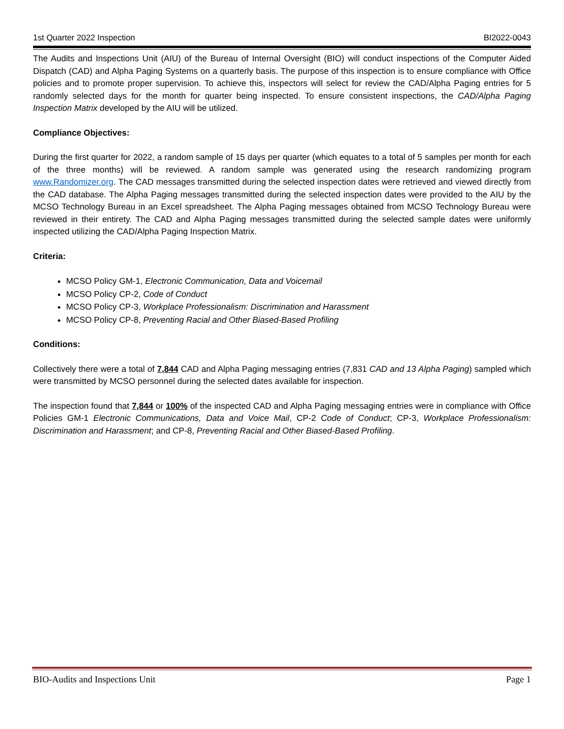1st Quarter 2022 Inspection BI2022-0043
The Audits and Inspections Unit (AIU) of the Bureau of Internal Oversight (BIO) will conduct inspections of the Computer Aided Dispatch (CAD) and Alpha Paging Systems on a quarterly basis. The purpose of this inspection is to ensure compliance with Office policies and to promote proper supervision. To achieve this, inspectors will select for review the CAD/Alpha Paging entries for 5 randomly selected days for the month for quarter being inspected. To ensure consistent inspections, the CAD/Alpha Paging Inspection Matrix developed by the AIU will be utilized.
Compliance Objectives:
During the first quarter for 2022, a random sample of 15 days per quarter (which equates to a total of 5 samples per month for each of the three months) will be reviewed. A random sample was generated using the research randomizing program www.Randomizer.org. The CAD messages transmitted during the selected inspection dates were retrieved and viewed directly from the CAD database. The Alpha Paging messages transmitted during the selected inspection dates were provided to the AIU by the MCSO Technology Bureau in an Excel spreadsheet. The Alpha Paging messages obtained from MCSO Technology Bureau were reviewed in their entirety. The CAD and Alpha Paging messages transmitted during the selected sample dates were uniformly inspected utilizing the CAD/Alpha Paging Inspection Matrix.
Criteria:
MCSO Policy GM-1, Electronic Communication, Data and Voicemail
MCSO Policy CP-2, Code of Conduct
MCSO Policy CP-3, Workplace Professionalism: Discrimination and Harassment
MCSO Policy CP-8, Preventing Racial and Other Biased-Based Profiling
Conditions:
Collectively there were a total of 7,844 CAD and Alpha Paging messaging entries (7,831 CAD and 13 Alpha Paging) sampled which were transmitted by MCSO personnel during the selected dates available for inspection.
The inspection found that 7,844 or 100% of the inspected CAD and Alpha Paging messaging entries were in compliance with Office Policies GM-1 Electronic Communications, Data and Voice Mail, CP-2 Code of Conduct; CP-3, Workplace Professionalism: Discrimination and Harassment; and CP-8, Preventing Racial and Other Biased-Based Profiling.
BIO-Audits and Inspections Unit Page 1